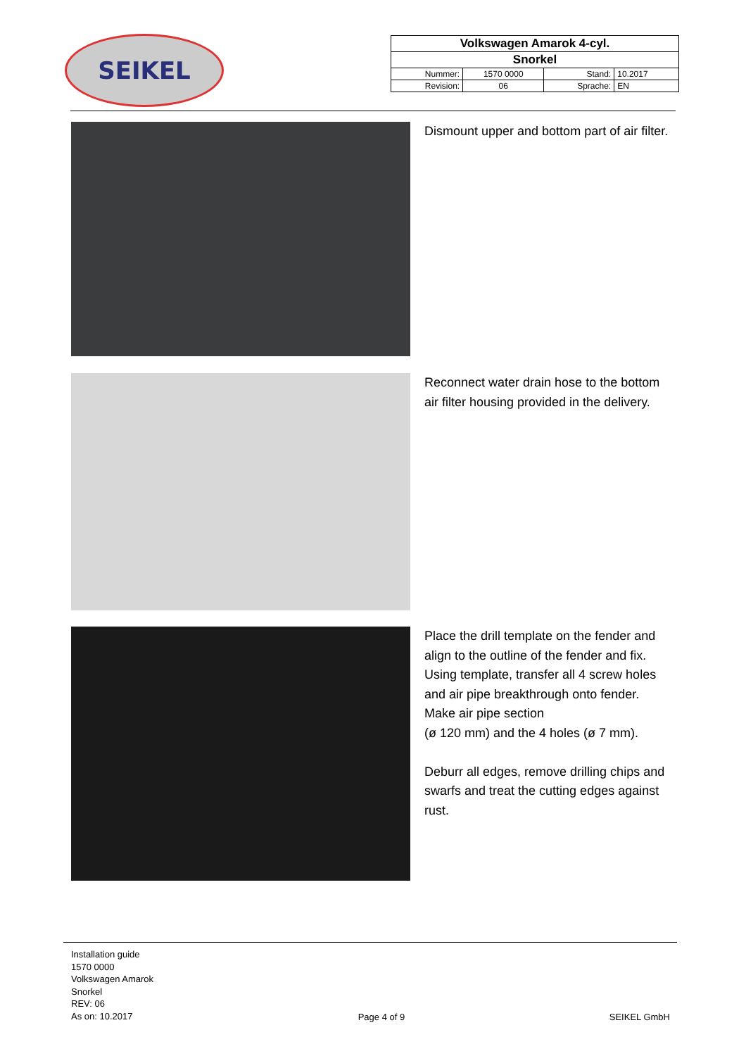SEIKEL
| Volkswagen Amarok 4-cyl. | | | |
| Snorkel | | | |
| Nummer: | 1570 0000 | Stand: | 10.2017 |
| Revision: | 06 | Sprache: | EN |
Dismount upper and bottom part of air filter.
Reconnect water drain hose to the bottom air filter housing provided in the delivery.
Place the drill template on the fender and align to the outline of the fender and fix. Using template, transfer all 4 screw holes and air pipe breakthrough onto fender.
Make air pipe section
(ø 120 mm) and the 4 holes (ø 7 mm).
Deburr all edges, remove drilling chips and swarfs and treat the cutting edges against rust.
Installation guide
1570 0000
Volkswagen Amarok
Snorkel
REV: 06
As on: 10.2017
Page 4 of 9
SEIKEL GmbH